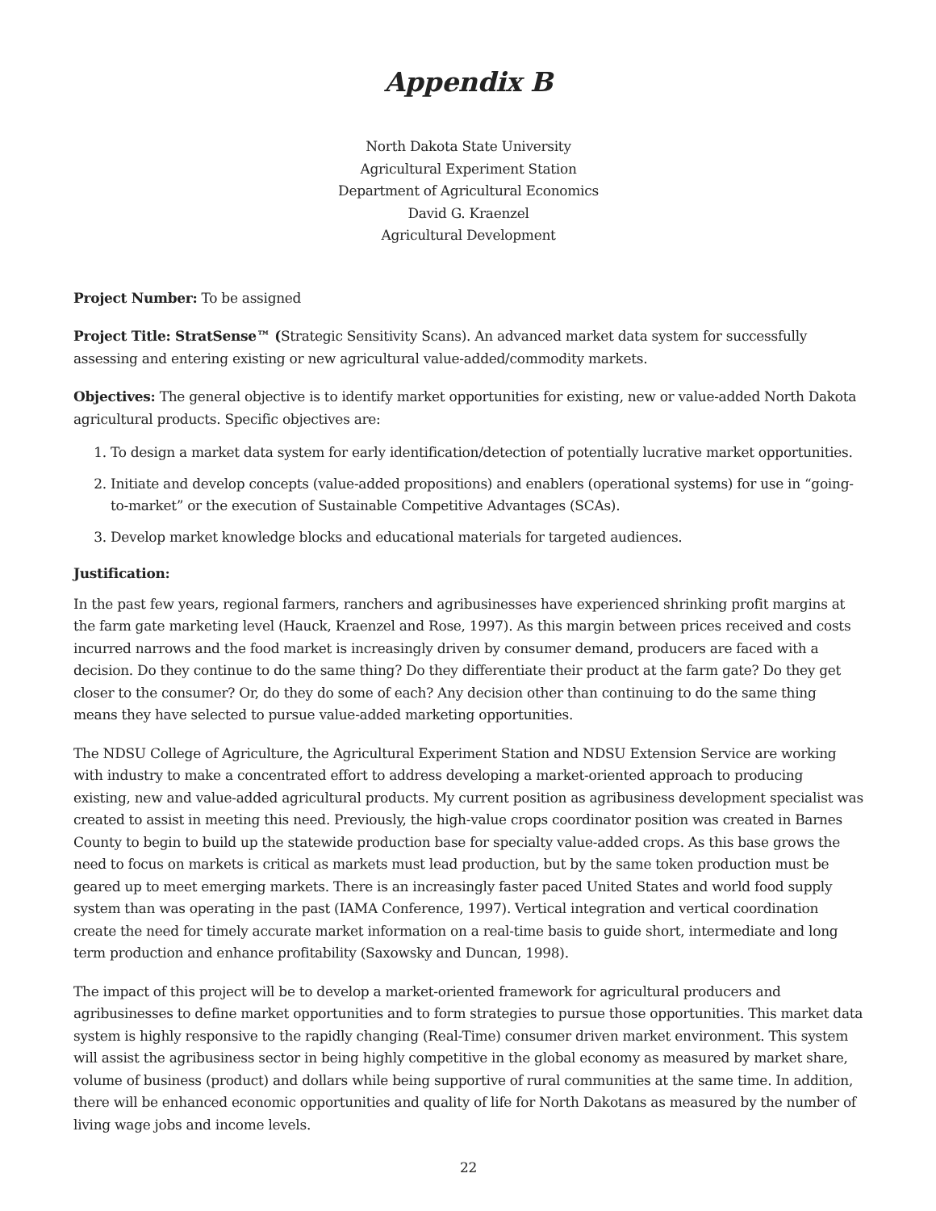Appendix B
North Dakota State University
Agricultural Experiment Station
Department of Agricultural Economics
David G. Kraenzel
Agricultural Development
Project Number: To be assigned
Project Title: StratSense™ (Strategic Sensitivity Scans). An advanced market data system for successfully assessing and entering existing or new agricultural value-added/commodity markets.
Objectives: The general objective is to identify market opportunities for existing, new or value-added North Dakota agricultural products. Specific objectives are:
1. To design a market data system for early identification/detection of potentially lucrative market opportunities.
2. Initiate and develop concepts (value-added propositions) and enablers (operational systems) for use in “going-to-market” or the execution of Sustainable Competitive Advantages (SCAs).
3. Develop market knowledge blocks and educational materials for targeted audiences.
Justification:
In the past few years, regional farmers, ranchers and agribusinesses have experienced shrinking profit margins at the farm gate marketing level (Hauck, Kraenzel and Rose, 1997). As this margin between prices received and costs incurred narrows and the food market is increasingly driven by consumer demand, producers are faced with a decision. Do they continue to do the same thing? Do they differentiate their product at the farm gate? Do they get closer to the consumer? Or, do they do some of each? Any decision other than continuing to do the same thing means they have selected to pursue value-added marketing opportunities.
The NDSU College of Agriculture, the Agricultural Experiment Station and NDSU Extension Service are working with industry to make a concentrated effort to address developing a market-oriented approach to producing existing, new and value-added agricultural products. My current position as agribusiness development specialist was created to assist in meeting this need. Previously, the high-value crops coordinator position was created in Barnes County to begin to build up the statewide production base for specialty value-added crops. As this base grows the need to focus on markets is critical as markets must lead production, but by the same token production must be geared up to meet emerging markets. There is an increasingly faster paced United States and world food supply system than was operating in the past (IAMA Conference, 1997). Vertical integration and vertical coordination create the need for timely accurate market information on a real-time basis to guide short, intermediate and long term production and enhance profitability (Saxowsky and Duncan, 1998).
The impact of this project will be to develop a market-oriented framework for agricultural producers and agribusinesses to define market opportunities and to form strategies to pursue those opportunities. This market data system is highly responsive to the rapidly changing (Real-Time) consumer driven market environment. This system will assist the agribusiness sector in being highly competitive in the global economy as measured by market share, volume of business (product) and dollars while being supportive of rural communities at the same time. In addition, there will be enhanced economic opportunities and quality of life for North Dakotans as measured by the number of living wage jobs and income levels.
22